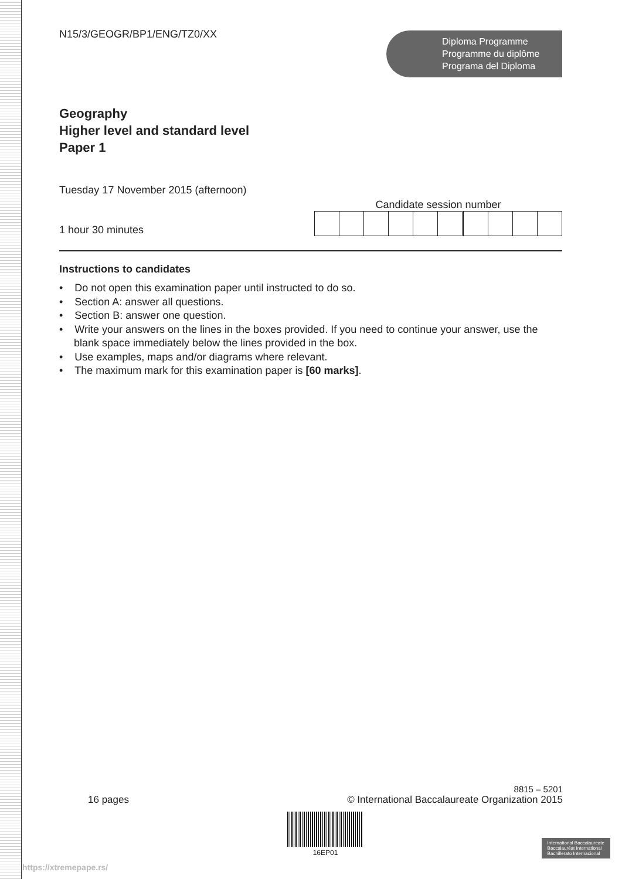N15/3/GEOGR/BP1/ENG/TZ0/XX
Diploma Programme
Programme du diplôme
Programa del Diploma
Geography
Higher level and standard level
Paper 1
Tuesday 17 November 2015 (afternoon)
1 hour 30 minutes
Candidate session number
Instructions to candidates
• Do not open this examination paper until instructed to do so.
• Section A: answer all questions.
• Section B: answer one question.
• Write your answers on the lines in the boxes provided. If you need to continue your answer, use the blank space immediately below the lines provided in the box.
• Use examples, maps and/or diagrams where relevant.
• The maximum mark for this examination paper is [60 marks].
8815 – 5201
16 pages © International Baccalaureate Organization 2015
16EP01
International Baccalaureate
Baccalauréat International
Bachillerato Internacional
https://xtremepape.rs/